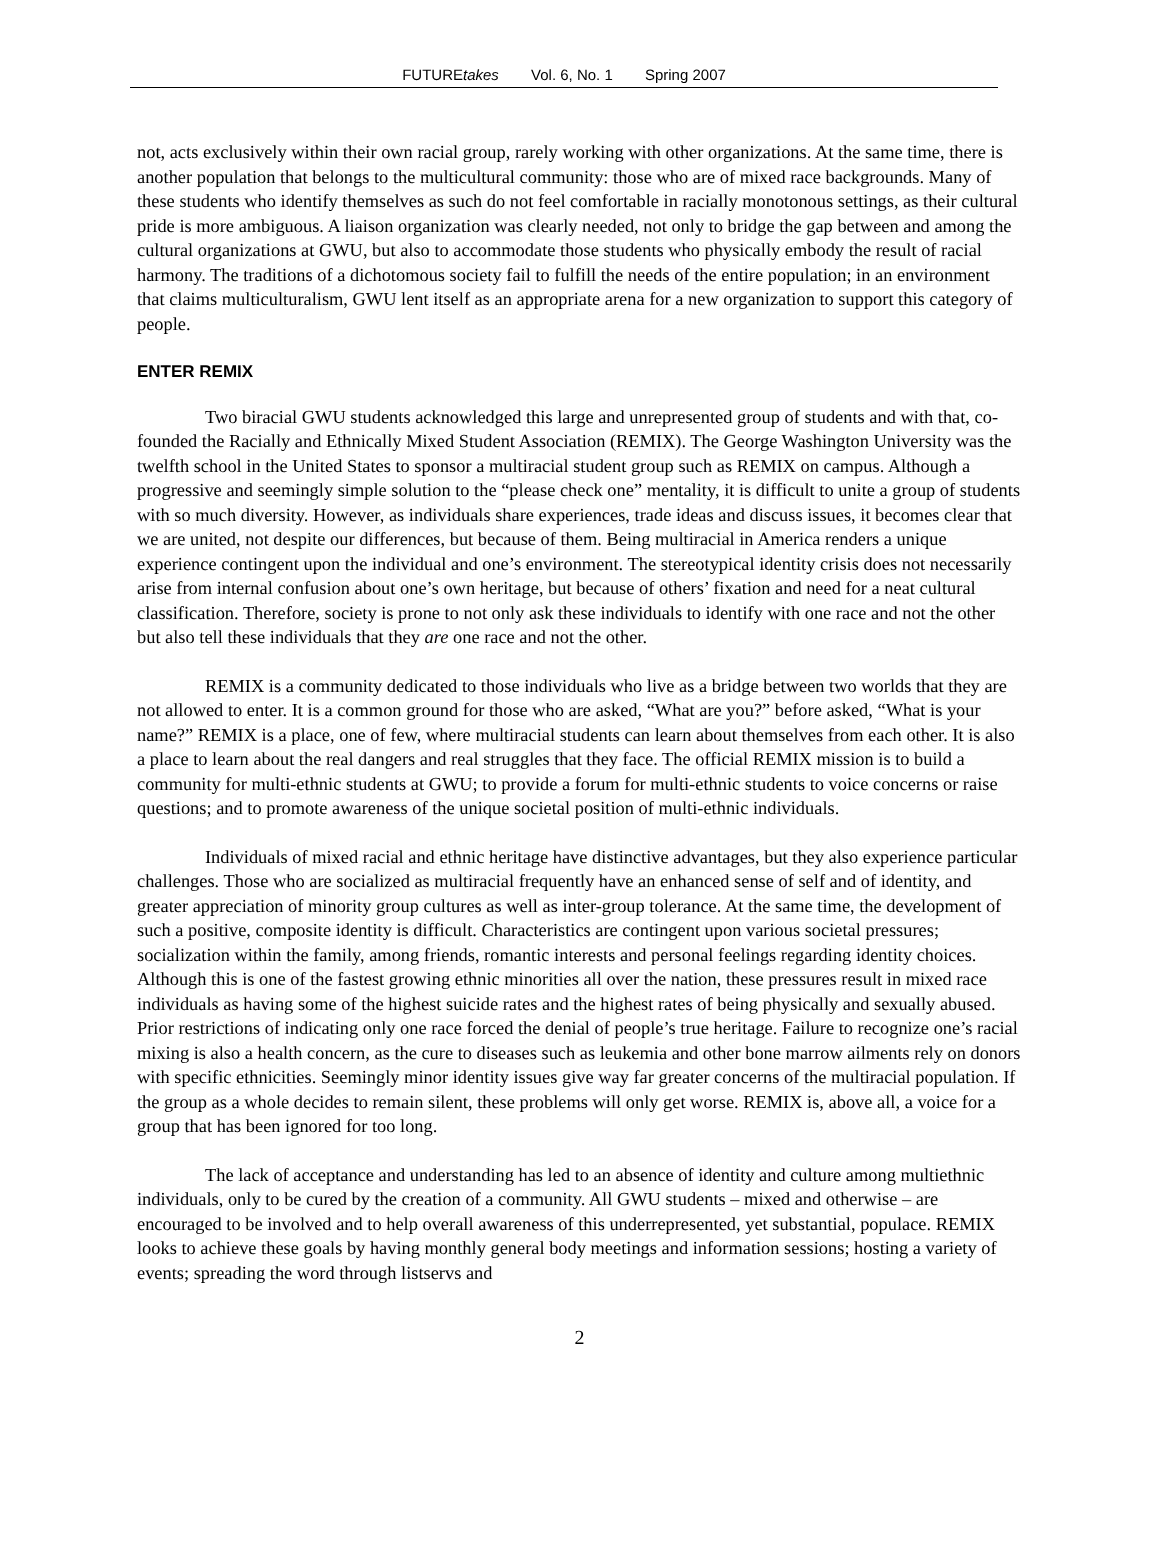FUTUREtakes Vol. 6, No. 1 Spring 2007
not, acts exclusively within their own racial group, rarely working with other organizations. At the same time, there is another population that belongs to the multicultural community: those who are of mixed race backgrounds. Many of these students who identify themselves as such do not feel comfortable in racially monotonous settings, as their cultural pride is more ambiguous. A liaison organization was clearly needed, not only to bridge the gap between and among the cultural organizations at GWU, but also to accommodate those students who physically embody the result of racial harmony. The traditions of a dichotomous society fail to fulfill the needs of the entire population; in an environment that claims multiculturalism, GWU lent itself as an appropriate arena for a new organization to support this category of people.
ENTER REMIX
Two biracial GWU students acknowledged this large and unrepresented group of students and with that, co-founded the Racially and Ethnically Mixed Student Association (REMIX). The George Washington University was the twelfth school in the United States to sponsor a multiracial student group such as REMIX on campus. Although a progressive and seemingly simple solution to the “please check one” mentality, it is difficult to unite a group of students with so much diversity. However, as individuals share experiences, trade ideas and discuss issues, it becomes clear that we are united, not despite our differences, but because of them. Being multiracial in America renders a unique experience contingent upon the individual and one’s environment. The stereotypical identity crisis does not necessarily arise from internal confusion about one’s own heritage, but because of others’ fixation and need for a neat cultural classification. Therefore, society is prone to not only ask these individuals to identify with one race and not the other but also tell these individuals that they are one race and not the other.
REMIX is a community dedicated to those individuals who live as a bridge between two worlds that they are not allowed to enter. It is a common ground for those who are asked, “What are you?” before asked, “What is your name?” REMIX is a place, one of few, where multiracial students can learn about themselves from each other. It is also a place to learn about the real dangers and real struggles that they face. The official REMIX mission is to build a community for multi-ethnic students at GWU; to provide a forum for multi-ethnic students to voice concerns or raise questions; and to promote awareness of the unique societal position of multi-ethnic individuals.
Individuals of mixed racial and ethnic heritage have distinctive advantages, but they also experience particular challenges. Those who are socialized as multiracial frequently have an enhanced sense of self and of identity, and greater appreciation of minority group cultures as well as inter-group tolerance. At the same time, the development of such a positive, composite identity is difficult. Characteristics are contingent upon various societal pressures; socialization within the family, among friends, romantic interests and personal feelings regarding identity choices. Although this is one of the fastest growing ethnic minorities all over the nation, these pressures result in mixed race individuals as having some of the highest suicide rates and the highest rates of being physically and sexually abused. Prior restrictions of indicating only one race forced the denial of people’s true heritage. Failure to recognize one’s racial mixing is also a health concern, as the cure to diseases such as leukemia and other bone marrow ailments rely on donors with specific ethnicities. Seemingly minor identity issues give way far greater concerns of the multiracial population. If the group as a whole decides to remain silent, these problems will only get worse. REMIX is, above all, a voice for a group that has been ignored for too long.
The lack of acceptance and understanding has led to an absence of identity and culture among multiethnic individuals, only to be cured by the creation of a community. All GWU students – mixed and otherwise – are encouraged to be involved and to help overall awareness of this underrepresented, yet substantial, populace. REMIX looks to achieve these goals by having monthly general body meetings and information sessions; hosting a variety of events; spreading the word through listservs and
2